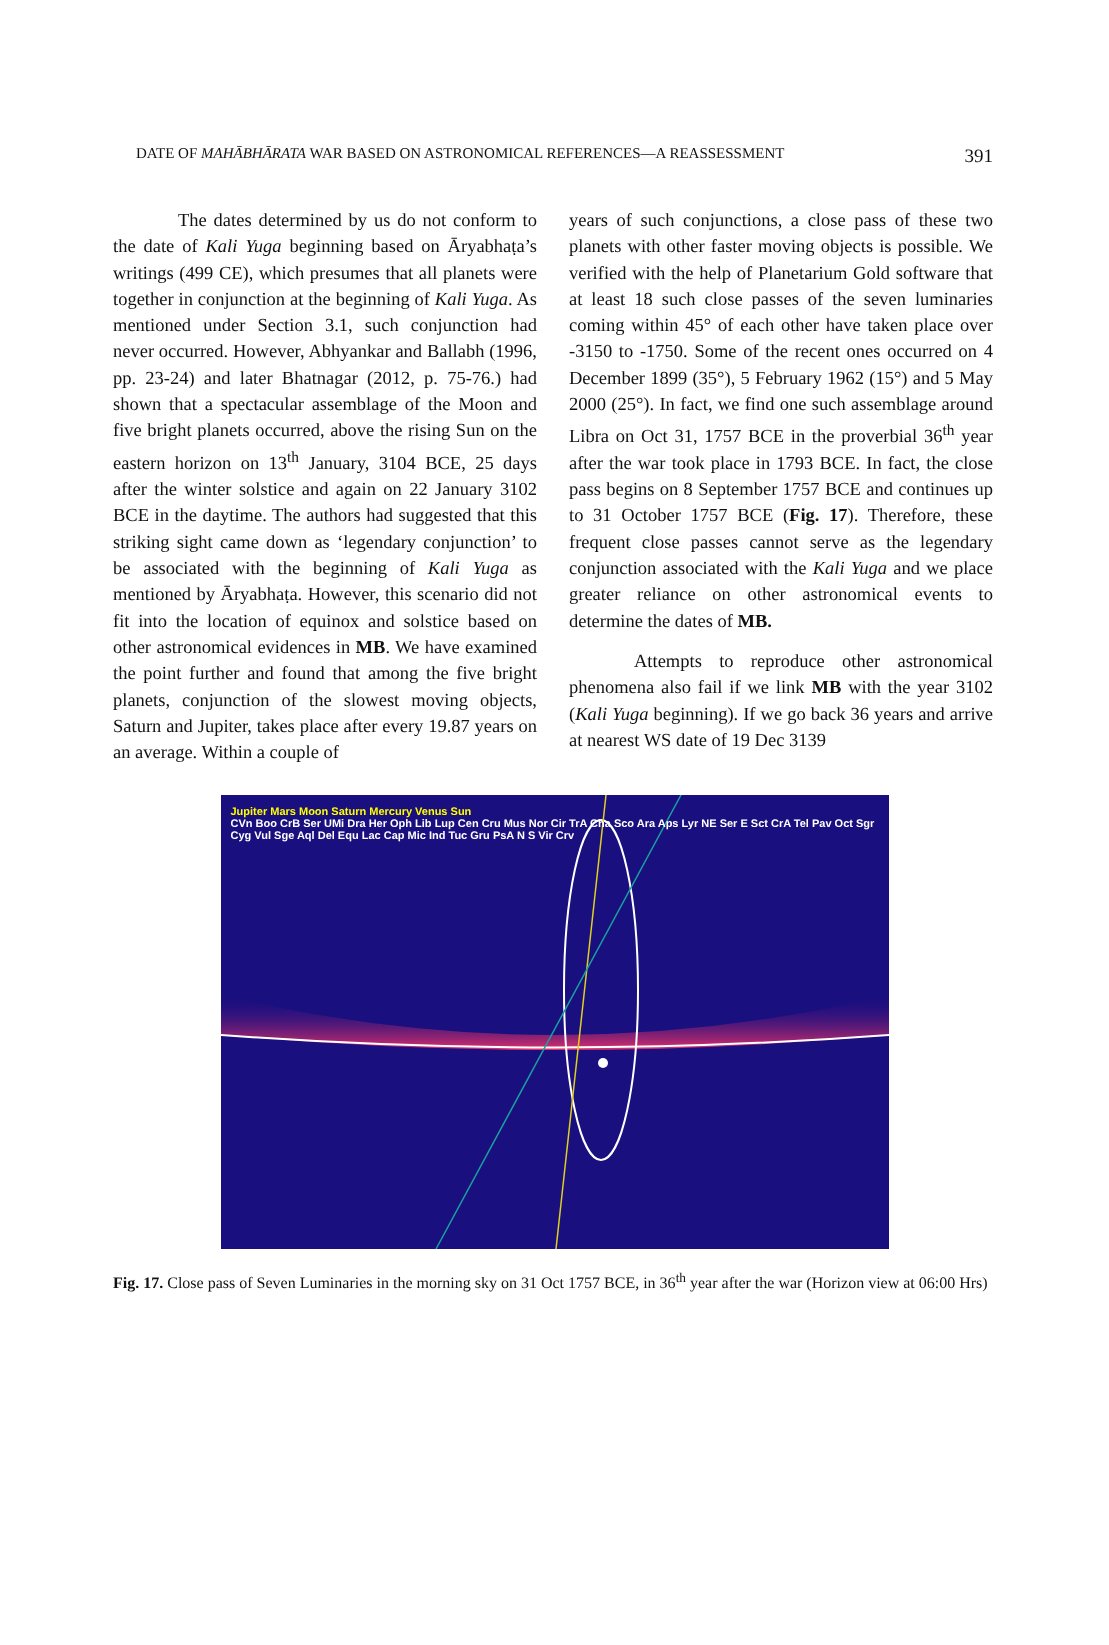DATE OF MAHĀBHĀRATA WAR BASED ON ASTRONOMICAL REFERENCES—A REASSESSMENT 391
The dates determined by us do not conform to the date of Kali Yuga beginning based on Āryabhaṭa’s writings (499 CE), which presumes that all planets were together in conjunction at the beginning of Kali Yuga. As mentioned under Section 3.1, such conjunction had never occurred. However, Abhyankar and Ballabh (1996, pp. 23-24) and later Bhatnagar (2012, p. 75-76.) had shown that a spectacular assemblage of the Moon and five bright planets occurred, above the rising Sun on the eastern horizon on 13<sup>th</sup> January, 3104 BCE, 25 days after the winter solstice and again on 22 January 3102 BCE in the daytime. The authors had suggested that this striking sight came down as ‘legendary conjunction’ to be associated with the beginning of Kali Yuga as mentioned by Āryabhaṭa. However, this scenario did not fit into the location of equinox and solstice based on other astronomical evidences in MB. We have examined the point further and found that among the five bright planets, conjunction of the slowest moving objects, Saturn and Jupiter, takes place after every 19.87 years on an average. Within a couple of
years of such conjunctions, a close pass of these two planets with other faster moving objects is possible. We verified with the help of Planetarium Gold software that at least 18 such close passes of the seven luminaries coming within 45° of each other have taken place over -3150 to -1750. Some of the recent ones occurred on 4 December 1899 (35°), 5 February 1962 (15°) and 5 May 2000 (25°). In fact, we find one such assemblage around Libra on Oct 31, 1757 BCE in the proverbial 36<sup>th</sup> year after the war took place in 1793 BCE. In fact, the close pass begins on 8 September 1757 BCE and continues up to 31 October 1757 BCE (Fig. 17). Therefore, these frequent close passes cannot serve as the legendary conjunction associated with the Kali Yuga and we place greater reliance on other astronomical events to determine the dates of MB.
Attempts to reproduce other astronomical phenomena also fail if we link MB with the year 3102 (Kali Yuga beginning). If we go back 36 years and arrive at nearest WS date of 19 Dec 3139
Jupiter Mars Moon Saturn Mercury Venus Sun
CVn Boo CrB Ser UMi Dra Her Oph Lib Lup Cen Cru Mus Nor Cir TrA Cha Sco Ara Aps Lyr NE Ser E Sct CrA Tel Pav Oct Sgr Cyg Vul Sge Aql Del Equ Lac Cap Mic Ind Tuc Gru PsA N S Vir Crv
Fig. 17. Close pass of Seven Luminaries in the morning sky on 31 Oct 1757 BCE, in 36<sup>th</sup> year after the war (Horizon view at 06:00 Hrs)